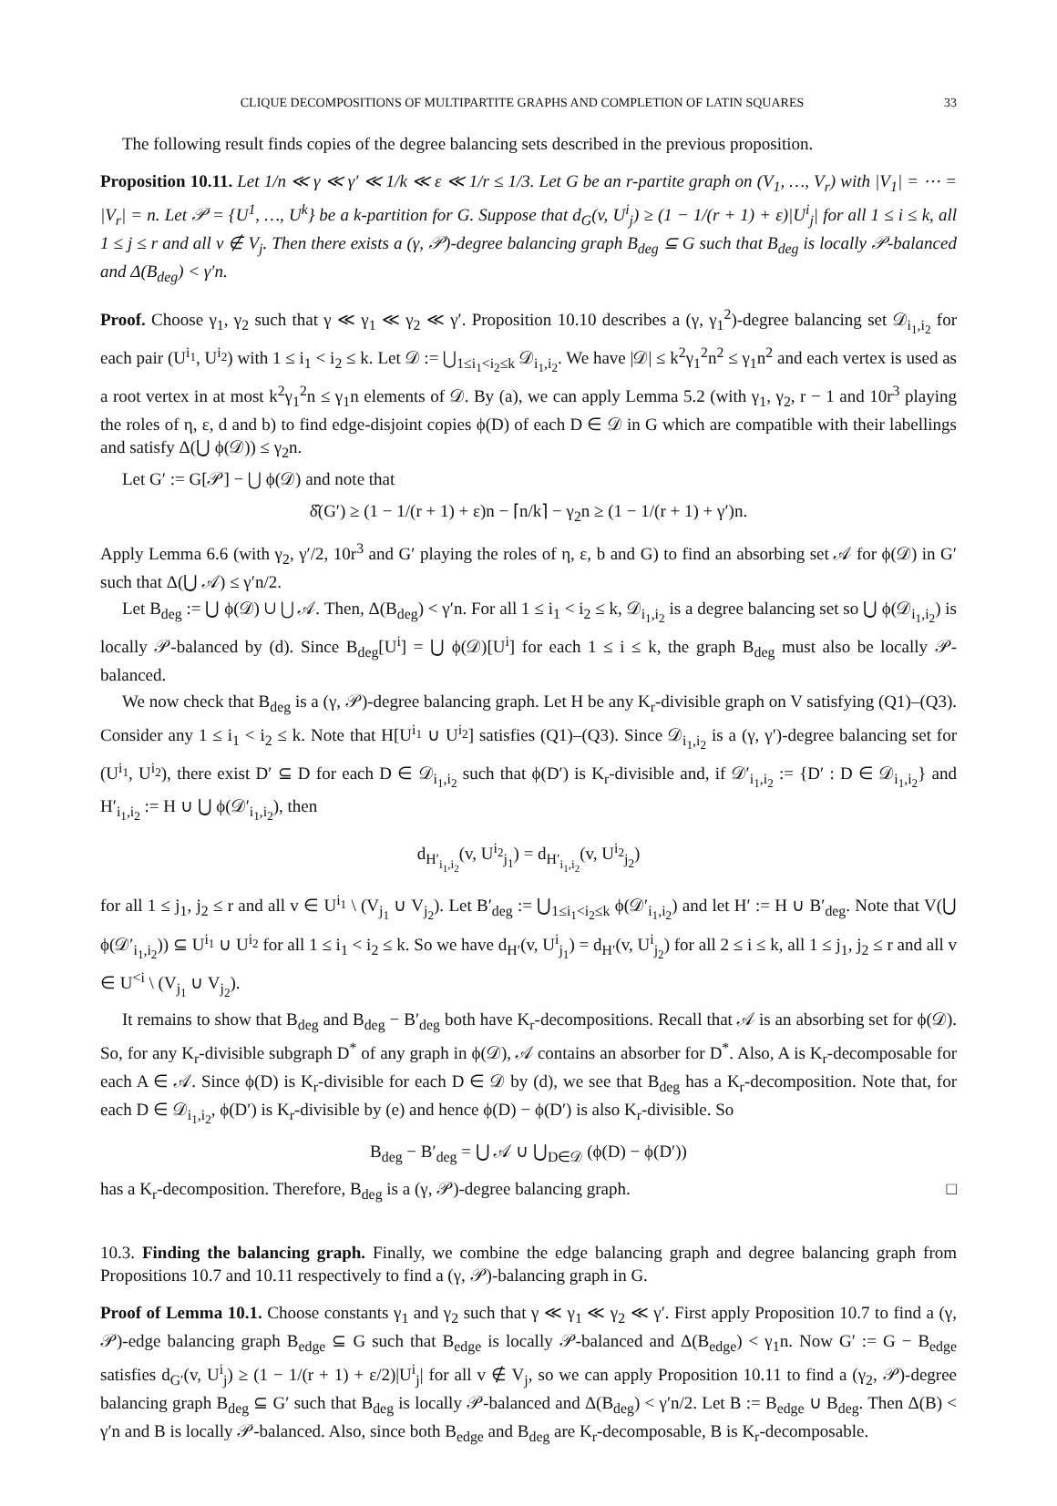CLIQUE DECOMPOSITIONS OF MULTIPARTITE GRAPHS AND COMPLETION OF LATIN SQUARES 33
The following result finds copies of the degree balancing sets described in the previous proposition.
Proposition 10.11. Let 1/n ≪ γ ≪ γ′ ≪ 1/k ≪ ε ≪ 1/r ≤ 1/3. Let G be an r-partite graph on (V<sub>1</sub>, …, V<sub>r</sub>) with |V<sub>1</sub>| = ⋯ = |V<sub>r</sub>| = n. Let 𝒫 = {U<sup>1</sup>, …, U<sup>k</sup>} be a k-partition for G. Suppose that d<sub>G</sub>(v, U<sup>i</sup><sub>j</sub>) ≥ (1 − 1/(r + 1) + ε)|U<sup>i</sup><sub>j</sub>| for all 1 ≤ i ≤ k, all 1 ≤ j ≤ r and all v ∉ V<sub>j</sub>. Then there exists a (γ, 𝒫)-degree balancing graph B<sub>deg</sub> ⊆ G such that B<sub>deg</sub> is locally 𝒫-balanced and Δ(B<sub>deg</sub>) < γ′n.
Proof. Choose γ<sub>1</sub>, γ<sub>2</sub> such that γ ≪ γ<sub>1</sub> ≪ γ<sub>2</sub> ≪ γ′. Proposition 10.10 describes a (γ, γ<sub>1</sub><sup>2</sup>)-degree balancing set 𝒟<sub>i<sub>1</sub>,i<sub>2</sub></sub> for each pair (U<sup>i<sub>1</sub></sup>, U<sup>i<sub>2</sub></sup>) with 1 ≤ i<sub>1</sub> < i<sub>2</sub> ≤ k. Let 𝒟 := ⋃<sub>1≤i<sub>1</sub><i<sub>2</sub>≤k</sub> 𝒟<sub>i<sub>1</sub>,i<sub>2</sub></sub>. We have |𝒟| ≤ k<sup>2</sup>γ<sub>1</sub><sup>2</sup>n<sup>2</sup> ≤ γ<sub>1</sub>n<sup>2</sup> and each vertex is used as a root vertex in at most k<sup>2</sup>γ<sub>1</sub><sup>2</sup>n ≤ γ<sub>1</sub>n elements of 𝒟. By (a), we can apply Lemma 5.2 (with γ<sub>1</sub>, γ<sub>2</sub>, r − 1 and 10r<sup>3</sup> playing the roles of η, ε, d and b) to find edge-disjoint copies ϕ(D) of each D ∈ 𝒟 in G which are compatible with their labellings and satisfy Δ(⋃ ϕ(𝒟)) ≤ γ<sub>2</sub>n.
Let G′ := G[𝒫] − ⋃ ϕ(𝒟) and note that
δ̂(G′) ≥ (1 − 1/(r + 1) + ε)n − ⌈n/k⌉ − γ<sub>2</sub>n ≥ (1 − 1/(r + 1) + γ′)n.
Apply Lemma 6.6 (with γ<sub>2</sub>, γ′/2, 10r<sup>3</sup> and G′ playing the roles of η, ε, b and G) to find an absorbing set 𝒜 for ϕ(𝒟) in G′ such that Δ(⋃ 𝒜) ≤ γ′n/2.
Let B<sub>deg</sub> := ⋃ ϕ(𝒟) ∪ ⋃ 𝒜. Then, Δ(B<sub>deg</sub>) < γ′n. For all 1 ≤ i<sub>1</sub> < i<sub>2</sub> ≤ k, 𝒟<sub>i<sub>1</sub>,i<sub>2</sub></sub> is a degree balancing set so ⋃ ϕ(𝒟<sub>i<sub>1</sub>,i<sub>2</sub></sub>) is locally 𝒫-balanced by (d). Since B<sub>deg</sub>[U<sup>i</sup>] = ⋃ ϕ(𝒟)[U<sup>i</sup>] for each 1 ≤ i ≤ k, the graph B<sub>deg</sub> must also be locally 𝒫-balanced.
We now check that B<sub>deg</sub> is a (γ, 𝒫)-degree balancing graph. Let H be any K<sub>r</sub>-divisible graph on V satisfying (Q1)–(Q3). Consider any 1 ≤ i<sub>1</sub> < i<sub>2</sub> ≤ k. Note that H[U<sup>i<sub>1</sub></sup> ∪ U<sup>i<sub>2</sub></sup>] satisfies (Q1)–(Q3). Since 𝒟<sub>i<sub>1</sub>,i<sub>2</sub></sub> is a (γ, γ′)-degree balancing set for (U<sup>i<sub>1</sub></sup>, U<sup>i<sub>2</sub></sup>), there exist D′ ⊆ D for each D ∈ 𝒟<sub>i<sub>1</sub>,i<sub>2</sub></sub> such that ϕ(D′) is K<sub>r</sub>-divisible and, if 𝒟′<sub>i<sub>1</sub>,i<sub>2</sub></sub> := {D′ : D ∈ 𝒟<sub>i<sub>1</sub>,i<sub>2</sub></sub>} and H′<sub>i<sub>1</sub>,i<sub>2</sub></sub> := H ∪ ⋃ ϕ(𝒟′<sub>i<sub>1</sub>,i<sub>2</sub></sub>), then
d<sub>H′<sub>i<sub>1</sub>,i<sub>2</sub></sub></sub>(v, U<sup>i<sub>2</sub></sup><sub>j<sub>1</sub></sub>) = d<sub>H′<sub>i<sub>1</sub>,i<sub>2</sub></sub></sub>(v, U<sup>i<sub>2</sub></sup><sub>j<sub>2</sub></sub>)
for all 1 ≤ j<sub>1</sub>, j<sub>2</sub> ≤ r and all v ∈ U<sup>i<sub>1</sub></sup> \ (V<sub>j<sub>1</sub></sub> ∪ V<sub>j<sub>2</sub></sub>). Let B′<sub>deg</sub> := ⋃<sub>1≤i<sub>1</sub><i<sub>2</sub>≤k</sub> ϕ(𝒟′<sub>i<sub>1</sub>,i<sub>2</sub></sub>) and let H′ := H ∪ B′<sub>deg</sub>. Note that V(⋃ ϕ(𝒟′<sub>i<sub>1</sub>,i<sub>2</sub></sub>)) ⊆ U<sup>i<sub>1</sub></sup> ∪ U<sup>i<sub>2</sub></sup> for all 1 ≤ i<sub>1</sub> < i<sub>2</sub> ≤ k. So we have d<sub>H′</sub>(v, U<sup>i</sup><sub>j<sub>1</sub></sub>) = d<sub>H′</sub>(v, U<sup>i</sup><sub>j<sub>2</sub></sub>) for all 2 ≤ i ≤ k, all 1 ≤ j<sub>1</sub>, j<sub>2</sub> ≤ r and all v ∈ U<sup><i</sup> \ (V<sub>j<sub>1</sub></sub> ∪ V<sub>j<sub>2</sub></sub>).
It remains to show that B<sub>deg</sub> and B<sub>deg</sub> − B′<sub>deg</sub> both have K<sub>r</sub>-decompositions. Recall that 𝒜 is an absorbing set for ϕ(𝒟). So, for any K<sub>r</sub>-divisible subgraph D<sup>*</sup> of any graph in ϕ(𝒟), 𝒜 contains an absorber for D<sup>*</sup>. Also, A is K<sub>r</sub>-decomposable for each A ∈ 𝒜. Since ϕ(D) is K<sub>r</sub>-divisible for each D ∈ 𝒟 by (d), we see that B<sub>deg</sub> has a K<sub>r</sub>-decomposition. Note that, for each D ∈ 𝒟<sub>i<sub>1</sub>,i<sub>2</sub></sub>, ϕ(D′) is K<sub>r</sub>-divisible by (e) and hence ϕ(D) − ϕ(D′) is also K<sub>r</sub>-divisible. So
B<sub>deg</sub> − B′<sub>deg</sub> = ⋃ 𝒜 ∪ ⋃<sub>D∈𝒟</sub> (ϕ(D) − ϕ(D′))
has a K<sub>r</sub>-decomposition. Therefore, B<sub>deg</sub> is a (γ, 𝒫)-degree balancing graph. □
10.3. Finding the balancing graph. Finally, we combine the edge balancing graph and degree balancing graph from Propositions 10.7 and 10.11 respectively to find a (γ, 𝒫)-balancing graph in G.
Proof of Lemma 10.1. Choose constants γ<sub>1</sub> and γ<sub>2</sub> such that γ ≪ γ<sub>1</sub> ≪ γ<sub>2</sub> ≪ γ′. First apply Proposition 10.7 to find a (γ, 𝒫)-edge balancing graph B<sub>edge</sub> ⊆ G such that B<sub>edge</sub> is locally 𝒫-balanced and Δ(B<sub>edge</sub>) < γ<sub>1</sub>n. Now G′ := G − B<sub>edge</sub> satisfies d<sub>G′</sub>(v, U<sup>i</sup><sub>j</sub>) ≥ (1 − 1/(r + 1) + ε/2)|U<sup>i</sup><sub>j</sub>| for all v ∉ V<sub>j</sub>, so we can apply Proposition 10.11 to find a (γ<sub>2</sub>, 𝒫)-degree balancing graph B<sub>deg</sub> ⊆ G′ such that B<sub>deg</sub> is locally 𝒫-balanced and Δ(B<sub>deg</sub>) < γ′n/2. Let B := B<sub>edge</sub> ∪ B<sub>deg</sub>. Then Δ(B) < γ′n and B is locally 𝒫-balanced. Also, since both B<sub>edge</sub> and B<sub>deg</sub> are K<sub>r</sub>-decomposable, B is K<sub>r</sub>-decomposable.